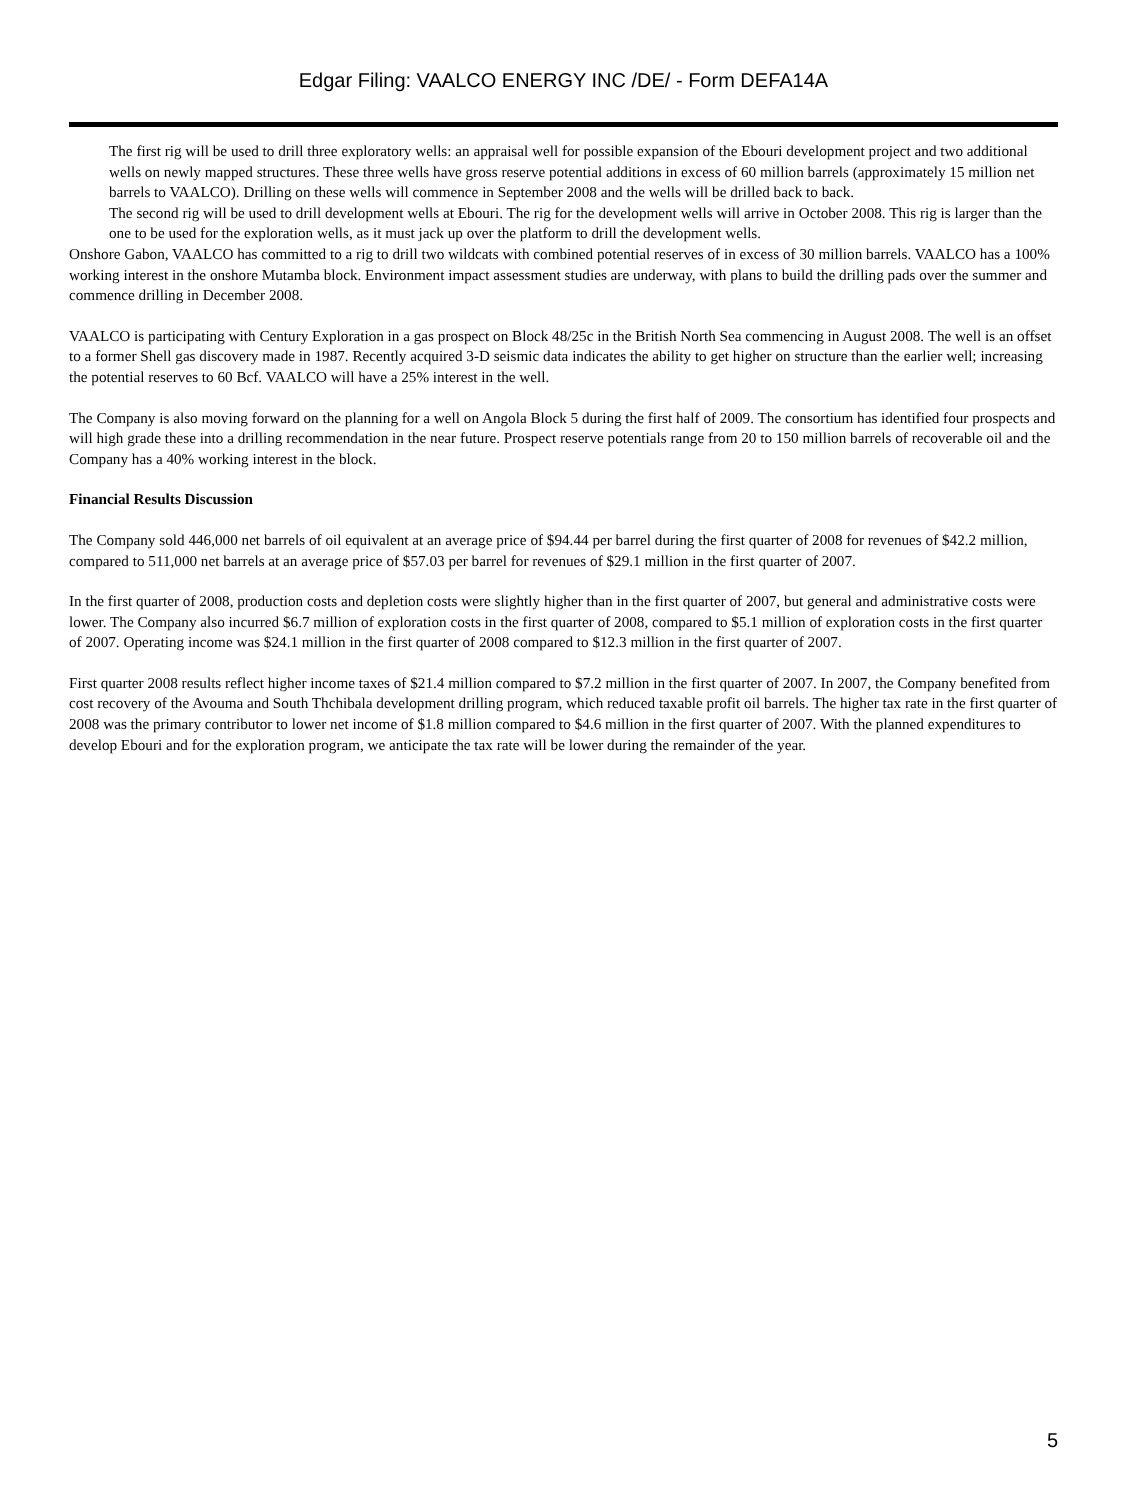Edgar Filing: VAALCO ENERGY INC /DE/ - Form DEFA14A
The first rig will be used to drill three exploratory wells: an appraisal well for possible expansion of the Ebouri development project and two additional wells on newly mapped structures. These three wells have gross reserve potential additions in excess of 60 million barrels (approximately 15 million net barrels to VAALCO). Drilling on these wells will commence in September 2008 and the wells will be drilled back to back.
The second rig will be used to drill development wells at Ebouri. The rig for the development wells will arrive in October 2008. This rig is larger than the one to be used for the exploration wells, as it must jack up over the platform to drill the development wells.
Onshore Gabon, VAALCO has committed to a rig to drill two wildcats with combined potential reserves of in excess of 30 million barrels. VAALCO has a 100% working interest in the onshore Mutamba block. Environment impact assessment studies are underway, with plans to build the drilling pads over the summer and commence drilling in December 2008.
VAALCO is participating with Century Exploration in a gas prospect on Block 48/25c in the British North Sea commencing in August 2008. The well is an offset to a former Shell gas discovery made in 1987. Recently acquired 3-D seismic data indicates the ability to get higher on structure than the earlier well; increasing the potential reserves to 60 Bcf. VAALCO will have a 25% interest in the well.
The Company is also moving forward on the planning for a well on Angola Block 5 during the first half of 2009. The consortium has identified four prospects and will high grade these into a drilling recommendation in the near future. Prospect reserve potentials range from 20 to 150 million barrels of recoverable oil and the Company has a 40% working interest in the block.
Financial Results Discussion
The Company sold 446,000 net barrels of oil equivalent at an average price of $94.44 per barrel during the first quarter of 2008 for revenues of $42.2 million, compared to 511,000 net barrels at an average price of $57.03 per barrel for revenues of $29.1 million in the first quarter of 2007.
In the first quarter of 2008, production costs and depletion costs were slightly higher than in the first quarter of 2007, but general and administrative costs were lower. The Company also incurred $6.7 million of exploration costs in the first quarter of 2008, compared to $5.1 million of exploration costs in the first quarter of 2007. Operating income was $24.1 million in the first quarter of 2008 compared to $12.3 million in the first quarter of 2007.
First quarter 2008 results reflect higher income taxes of $21.4 million compared to $7.2 million in the first quarter of 2007. In 2007, the Company benefited from cost recovery of the Avouma and South Thchibala development drilling program, which reduced taxable profit oil barrels. The higher tax rate in the first quarter of 2008 was the primary contributor to lower net income of $1.8 million compared to $4.6 million in the first quarter of 2007. With the planned expenditures to develop Ebouri and for the exploration program, we anticipate the tax rate will be lower during the remainder of the year.
5